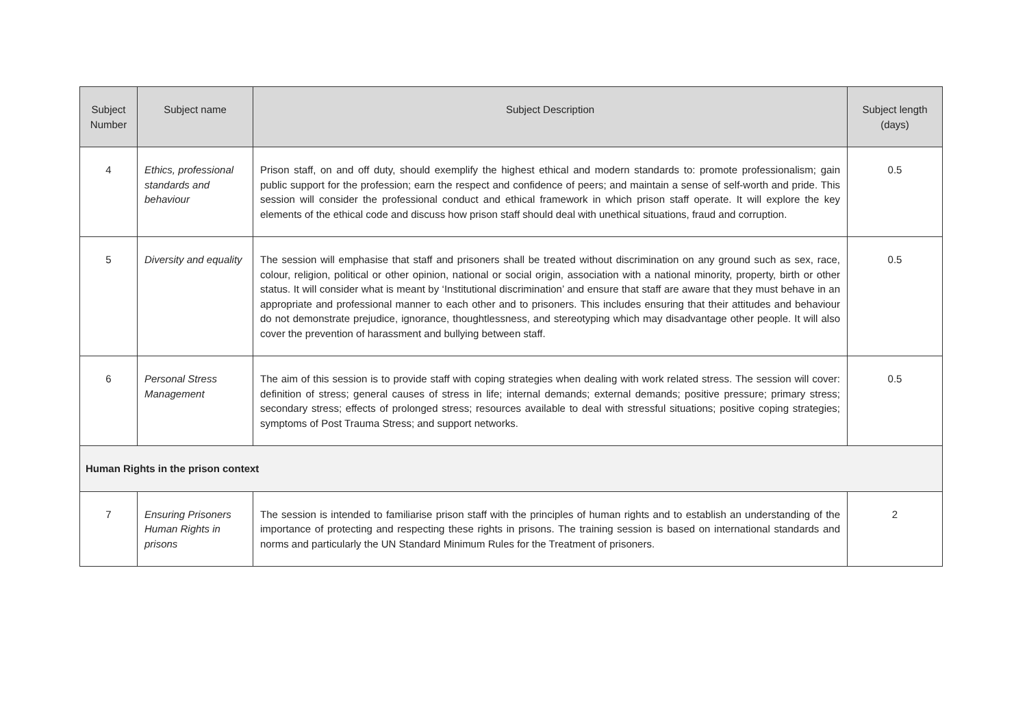| Subject Number | Subject name | Subject Description | Subject length (days) |
| --- | --- | --- | --- |
| 4 | Ethics, professional standards and behaviour | Prison staff, on and off duty, should exemplify the highest ethical and modern standards to: promote professionalism; gain public support for the profession; earn the respect and confidence of peers; and maintain a sense of self-worth and pride. This session will consider the professional conduct and ethical framework in which prison staff operate. It will explore the key elements of the ethical code and discuss how prison staff should deal with unethical situations, fraud and corruption. | 0.5 |
| 5 | Diversity and equality | The session will emphasise that staff and prisoners shall be treated without discrimination on any ground such as sex, race, colour, religion, political or other opinion, national or social origin, association with a national minority, property, birth or other status. It will consider what is meant by ‘Institutional discrimination’ and ensure that staff are aware that they must behave in an appropriate and professional manner to each other and to prisoners. This includes ensuring that their attitudes and behaviour do not demonstrate prejudice, ignorance, thoughtlessness, and stereotyping which may disadvantage other people. It will also cover the prevention of harassment and bullying between staff. | 0.5 |
| 6 | Personal Stress Management | The aim of this session is to provide staff with coping strategies when dealing with work related stress. The session will cover: definition of stress; general causes of stress in life; internal demands; external demands; positive pressure; primary stress; secondary stress; effects of prolonged stress; resources available to deal with stressful situations; positive coping strategies; symptoms of Post Trauma Stress; and support networks. | 0.5 |
| Human Rights in the prison context | | | |
| 7 | Ensuring Prisoners Human Rights in prisons | The session is intended to familiarise prison staff with the principles of human rights and to establish an understanding of the importance of protecting and respecting these rights in prisons. The training session is based on international standards and norms and particularly the UN Standard Minimum Rules for the Treatment of prisoners. | 2 |